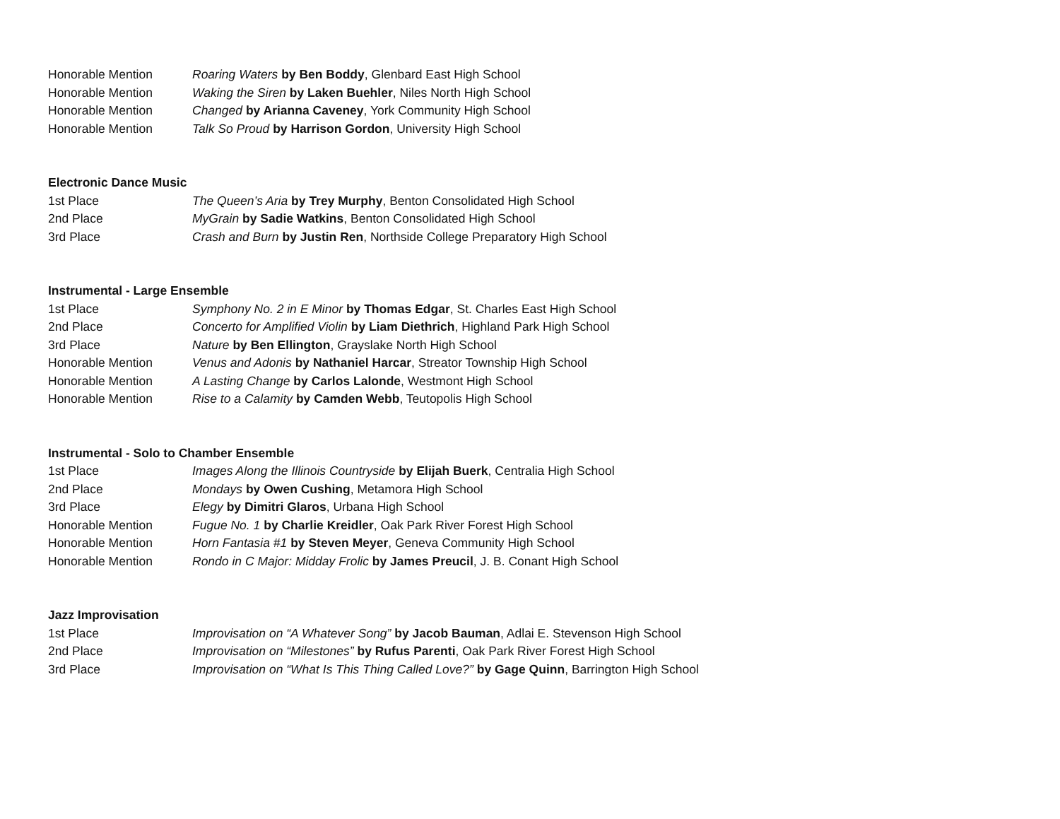Honorable Mention Roaring Waters by Ben Boddy, Glenbard East High School
Honorable Mention Waking the Siren by Laken Buehler, Niles North High School
Honorable Mention Changed by Arianna Caveney, York Community High School
Honorable Mention Talk So Proud by Harrison Gordon, University High School
Electronic Dance Music
1st Place The Queen’s Aria by Trey Murphy, Benton Consolidated High School
2nd Place MyGrain by Sadie Watkins, Benton Consolidated High School
3rd Place Crash and Burn by Justin Ren, Northside College Preparatory High School
Instrumental - Large Ensemble
1st Place Symphony No. 2 in E Minor by Thomas Edgar, St. Charles East High School
2nd Place Concerto for Amplified Violin by Liam Diethrich, Highland Park High School
3rd Place Nature by Ben Ellington, Grayslake North High School
Honorable Mention Venus and Adonis by Nathaniel Harcar, Streator Township High School
Honorable Mention A Lasting Change by Carlos Lalonde, Westmont High School
Honorable Mention Rise to a Calamity by Camden Webb, Teutopolis High School
Instrumental - Solo to Chamber Ensemble
1st Place Images Along the Illinois Countryside by Elijah Buerk, Centralia High School
2nd Place Mondays by Owen Cushing, Metamora High School
3rd Place Elegy by Dimitri Glaros, Urbana High School
Honorable Mention Fugue No. 1 by Charlie Kreidler, Oak Park River Forest High School
Honorable Mention Horn Fantasia #1 by Steven Meyer, Geneva Community High School
Honorable Mention Rondo in C Major: Midday Frolic by James Preucil, J. B. Conant High School
Jazz Improvisation
1st Place Improvisation on “A Whatever Song” by Jacob Bauman, Adlai E. Stevenson High School
2nd Place Improvisation on “Milestones” by Rufus Parenti, Oak Park River Forest High School
3rd Place Improvisation on “What Is This Thing Called Love?” by Gage Quinn, Barrington High School